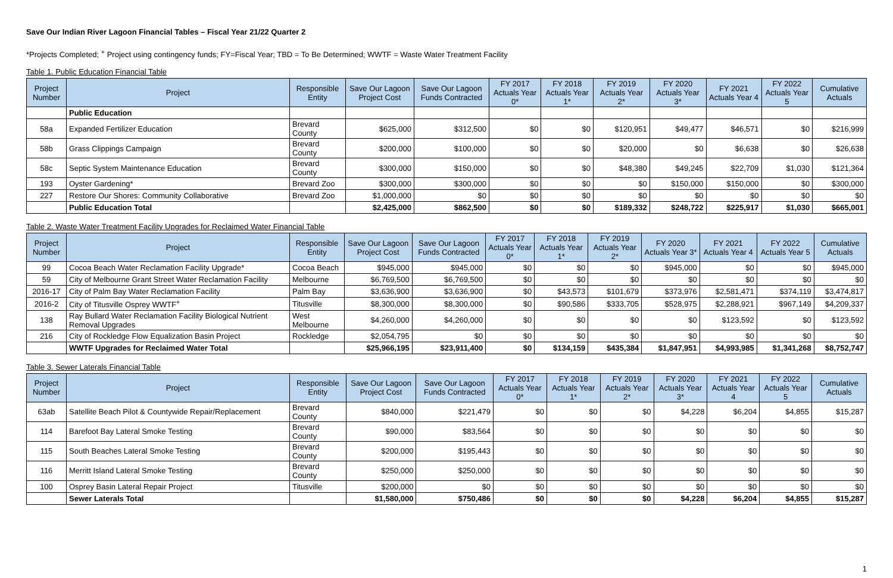Save Our Indian River Lagoon Financial Tables – Fiscal Year 21/22 Quarter 2
*Projects Completed; <sup>+</sup> Project using contingency funds; FY=Fiscal Year; TBD = To Be Determined; WWTF = Waste Water Treatment Facility
Table 1. Public Education Financial Table
| Project Number | Project | Responsible Entity | Save Our Lagoon Project Cost | Save Our Lagoon Funds Contracted | FY 2017 Actuals Year 0* | FY 2018 Actuals Year 1* | FY 2019 Actuals Year 2* | FY 2020 Actuals Year 3* | FY 2021 Actuals Year 4 | FY 2022 Actuals Year 5 | Cumulative Actuals |
| --- | --- | --- | --- | --- | --- | --- | --- | --- | --- | --- | --- |
| | Public Education | | | | | | | | | | |
| 58a | Expanded Fertilizer Education | Brevard County | $625,000 | $312,500 | $0 | $0 | $120,951 | $49,477 | $46,571 | $0 | $216,999 |
| 58b | Grass Clippings Campaign | Brevard County | $200,000 | $100,000 | $0 | $0 | $20,000 | $0 | $6,638 | $0 | $26,638 |
| 58c | Septic System Maintenance Education | Brevard County | $300,000 | $150,000 | $0 | $0 | $48,380 | $49,245 | $22,709 | $1,030 | $121,364 |
| 193 | Oyster Gardening* | Brevard Zoo | $300,000 | $300,000 | $0 | $0 | $0 | $150,000 | $150,000 | $0 | $300,000 |
| 227 | Restore Our Shores: Community Collaborative | Brevard Zoo | $1,000,000 | $0 | $0 | $0 | $0 | $0 | $0 | $0 | $0 |
| | Public Education Total | | $2,425,000 | $862,500 | $0 | $0 | $189,332 | $248,722 | $225,917 | $1,030 | $665,001 |
Table 2. Waste Water Treatment Facility Upgrades for Reclaimed Water Financial Table
| Project Number | Project | Responsible Entity | Save Our Lagoon Project Cost | Save Our Lagoon Funds Contracted | FY 2017 Actuals Year 0* | FY 2018 Actuals Year 1* | FY 2019 Actuals Year 2* | FY 2020 Actuals Year 3* | FY 2021 Actuals Year 4 | FY 2022 Actuals Year 5 | Cumulative Actuals |
| --- | --- | --- | --- | --- | --- | --- | --- | --- | --- | --- | --- |
| 99 | Cocoa Beach Water Reclamation Facility Upgrade* | Cocoa Beach | $945,000 | $945,000 | $0 | $0 | $0 | $945,000 | $0 | $0 | $945,000 |
| 59 | City of Melbourne Grant Street Water Reclamation Facility | Melbourne | $6,769,500 | $6,769,500 | $0 | $0 | $0 | $0 | $0 | $0 | $0 |
| 2016-17 | City of Palm Bay Water Reclamation Facility | Palm Bay | $3,636,900 | $3,636,900 | $0 | $43,573 | $101,679 | $373,976 | $2,581,471 | $374,119 | $3,474,817 |
| 2016-2 | City of Titusville Osprey WWTF<sup>+</sup> | Titusville | $8,300,000 | $8,300,000 | $0 | $90,586 | $333,705 | $528,975 | $2,288,921 | $967,149 | $4,209,337 |
| 138 | Ray Bullard Water Reclamation Facility Biological Nutrient Removal Upgrades | West Melbourne | $4,260,000 | $4,260,000 | $0 | $0 | $0 | $0 | $123,592 | $0 | $123,592 |
| 216 | City of Rockledge Flow Equalization Basin Project | Rockledge | $2,054,795 | $0 | $0 | $0 | $0 | $0 | $0 | $0 | $0 |
| | WWTF Upgrades for Reclaimed Water Total | | $25,966,195 | $23,911,400 | $0 | $134,159 | $435,384 | $1,847,951 | $4,993,985 | $1,341,268 | $8,752,747 |
Table 3. Sewer Laterals Financial Table
| Project Number | Project | Responsible Entity | Save Our Lagoon Project Cost | Save Our Lagoon Funds Contracted | FY 2017 Actuals Year 0* | FY 2018 Actuals Year 1* | FY 2019 Actuals Year 2* | FY 2020 Actuals Year 3* | FY 2021 Actuals Year 4 | FY 2022 Actuals Year 5 | Cumulative Actuals |
| --- | --- | --- | --- | --- | --- | --- | --- | --- | --- | --- | --- |
| 63ab | Satellite Beach Pilot & Countywide Repair/Replacement | Brevard County | $840,000 | $221,479 | $0 | $0 | $0 | $4,228 | $6,204 | $4,855 | $15,287 |
| 114 | Barefoot Bay Lateral Smoke Testing | Brevard County | $90,000 | $83,564 | $0 | $0 | $0 | $0 | $0 | $0 | $0 |
| 115 | South Beaches Lateral Smoke Testing | Brevard County | $200,000 | $195,443 | $0 | $0 | $0 | $0 | $0 | $0 | $0 |
| 116 | Merritt Island Lateral Smoke Testing | Brevard County | $250,000 | $250,000 | $0 | $0 | $0 | $0 | $0 | $0 | $0 |
| 100 | Osprey Basin Lateral Repair Project | Titusville | $200,000 | $0 | $0 | $0 | $0 | $0 | $0 | $0 | $0 |
| | Sewer Laterals Total | | $1,580,000 | $750,486 | $0 | $0 | $0 | $4,228 | $6,204 | $4,855 | $15,287 |
1